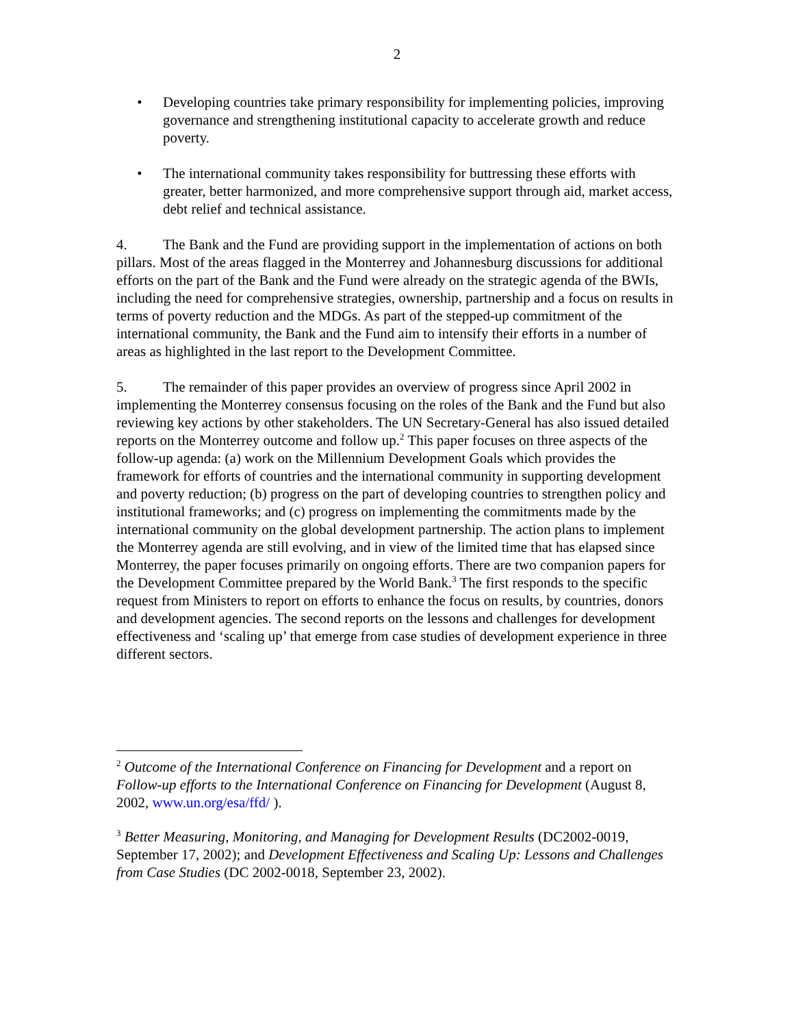2
• Developing countries take primary responsibility for implementing policies, improving governance and strengthening institutional capacity to accelerate growth and reduce poverty.
• The international community takes responsibility for buttressing these efforts with greater, better harmonized, and more comprehensive support through aid, market access, debt relief and technical assistance.
4. The Bank and the Fund are providing support in the implementation of actions on both pillars. Most of the areas flagged in the Monterrey and Johannesburg discussions for additional efforts on the part of the Bank and the Fund were already on the strategic agenda of the BWIs, including the need for comprehensive strategies, ownership, partnership and a focus on results in terms of poverty reduction and the MDGs. As part of the stepped-up commitment of the international community, the Bank and the Fund aim to intensify their efforts in a number of areas as highlighted in the last report to the Development Committee.
5. The remainder of this paper provides an overview of progress since April 2002 in implementing the Monterrey consensus focusing on the roles of the Bank and the Fund but also reviewing key actions by other stakeholders. The UN Secretary-General has also issued detailed reports on the Monterrey outcome and follow up.<sup>2</sup> This paper focuses on three aspects of the follow-up agenda: (a) work on the Millennium Development Goals which provides the framework for efforts of countries and the international community in supporting development and poverty reduction; (b) progress on the part of developing countries to strengthen policy and institutional frameworks; and (c) progress on implementing the commitments made by the international community on the global development partnership. The action plans to implement the Monterrey agenda are still evolving, and in view of the limited time that has elapsed since Monterrey, the paper focuses primarily on ongoing efforts. There are two companion papers for the Development Committee prepared by the World Bank.<sup>3</sup> The first responds to the specific request from Ministers to report on efforts to enhance the focus on results, by countries, donors and development agencies. The second reports on the lessons and challenges for development effectiveness and ‘scaling up’ that emerge from case studies of development experience in three different sectors.
<sup>2</sup> Outcome of the International Conference on Financing for Development and a report on Follow-up efforts to the International Conference on Financing for Development (August 8, 2002, www.un.org/esa/ffd/ ).
<sup>3</sup> Better Measuring, Monitoring, and Managing for Development Results (DC2002-0019, September 17, 2002); and Development Effectiveness and Scaling Up: Lessons and Challenges from Case Studies (DC 2002-0018, September 23, 2002).